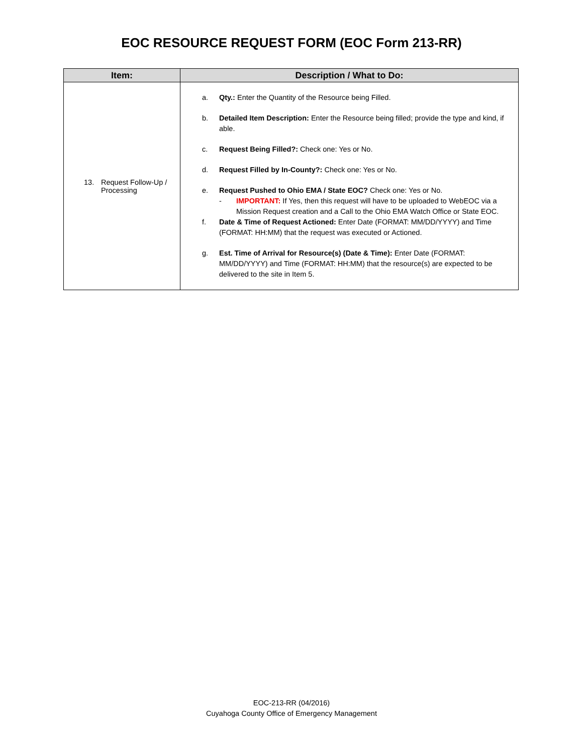EOC RESOURCE REQUEST FORM (EOC Form 213-RR)
| Item: | Description / What to Do: |
| --- | --- |
| 13. Request Follow-Up / Processing | a. Qty.: Enter the Quantity of the Resource being Filled. b. Detailed Item Description: Enter the Resource being filled; provide the type and kind, if able. c. Request Being Filled?: Check one: Yes or No. d. Request Filled by In-County?: Check one: Yes or No. e. Request Pushed to Ohio EMA / State EOC? Check one: Yes or No. - IMPORTANT: If Yes, then this request will have to be uploaded to WebEOC via a Mission Request creation and a Call to the Ohio EMA Watch Office or State EOC. f. Date & Time of Request Actioned: Enter Date (FORMAT: MM/DD/YYYY) and Time (FORMAT: HH:MM) that the request was executed or Actioned. g. Est. Time of Arrival for Resource(s) (Date & Time): Enter Date (FORMAT: MM/DD/YYYY) and Time (FORMAT: HH:MM) that the resource(s) are expected to be delivered to the site in Item 5. |
EOC-213-RR (04/2016)
Cuyahoga County Office of Emergency Management